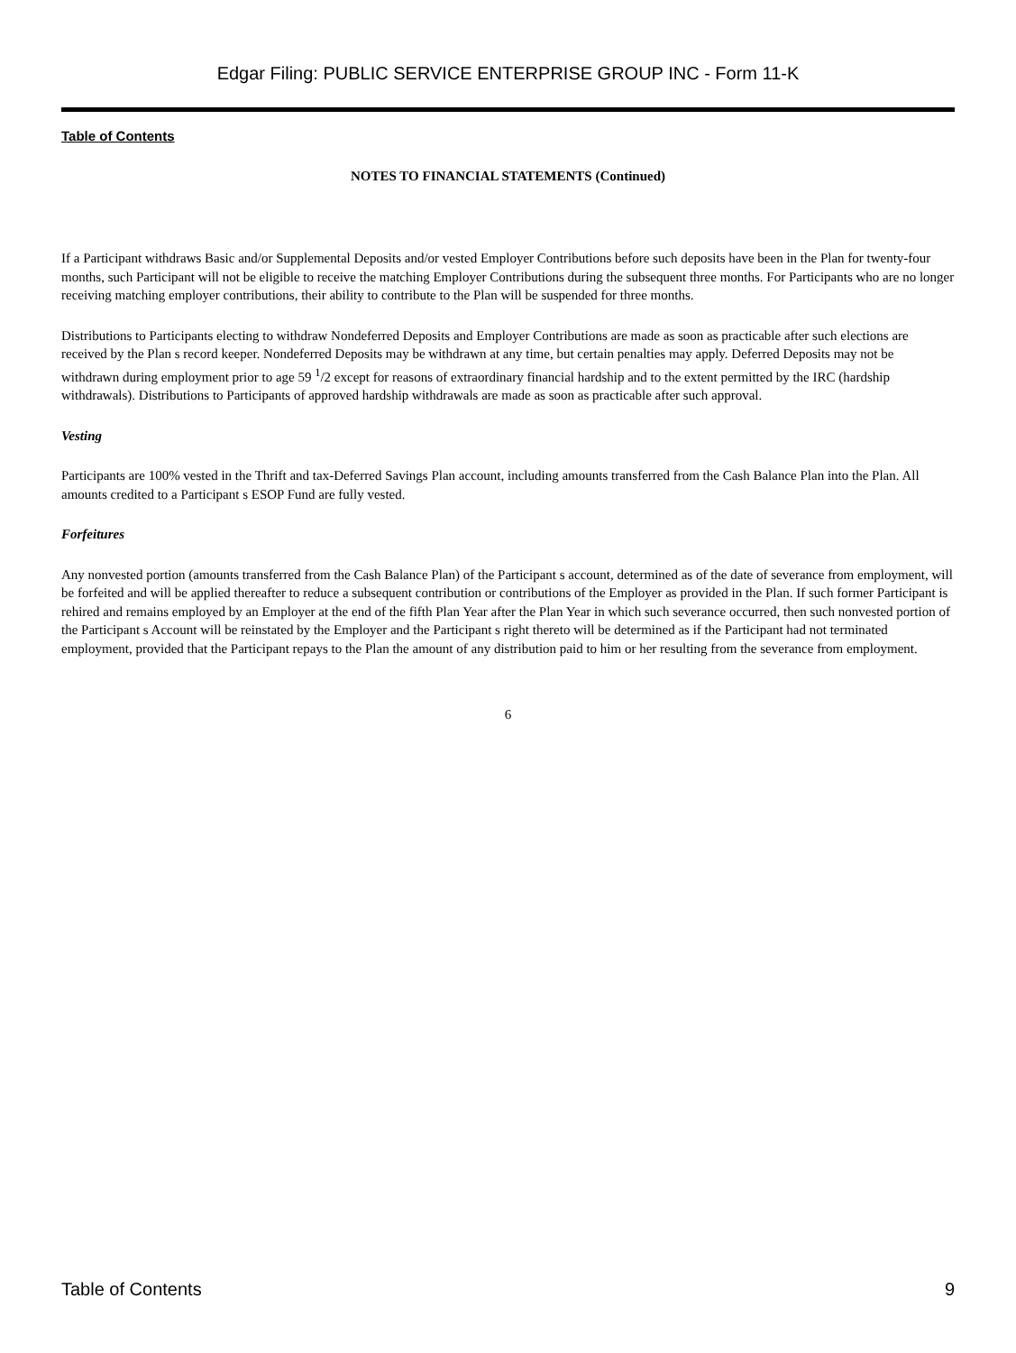Edgar Filing: PUBLIC SERVICE ENTERPRISE GROUP INC - Form 11-K
Table of Contents
NOTES TO FINANCIAL STATEMENTS (Continued)
If a Participant withdraws Basic and/or Supplemental Deposits and/or vested Employer Contributions before such deposits have been in the Plan for twenty-four months, such Participant will not be eligible to receive the matching Employer Contributions during the subsequent three months. For Participants who are no longer receiving matching employer contributions, their ability to contribute to the Plan will be suspended for three months.
Distributions to Participants electing to withdraw Nondeferred Deposits and Employer Contributions are made as soon as practicable after such elections are received by the Plan s record keeper. Nondeferred Deposits may be withdrawn at any time, but certain penalties may apply. Deferred Deposits may not be withdrawn during employment prior to age 59 <sup>1</sup>/2 except for reasons of extraordinary financial hardship and to the extent permitted by the IRC (hardship withdrawals). Distributions to Participants of approved hardship withdrawals are made as soon as practicable after such approval.
Vesting
Participants are 100% vested in the Thrift and tax-Deferred Savings Plan account, including amounts transferred from the Cash Balance Plan into the Plan. All amounts credited to a Participant s ESOP Fund are fully vested.
Forfeitures
Any nonvested portion (amounts transferred from the Cash Balance Plan) of the Participant s account, determined as of the date of severance from employment, will be forfeited and will be applied thereafter to reduce a subsequent contribution or contributions of the Employer as provided in the Plan. If such former Participant is rehired and remains employed by an Employer at the end of the fifth Plan Year after the Plan Year in which such severance occurred, then such nonvested portion of the Participant s Account will be reinstated by the Employer and the Participant s right thereto will be determined as if the Participant had not terminated employment, provided that the Participant repays to the Plan the amount of any distribution paid to him or her resulting from the severance from employment.
6
Table of Contents 9